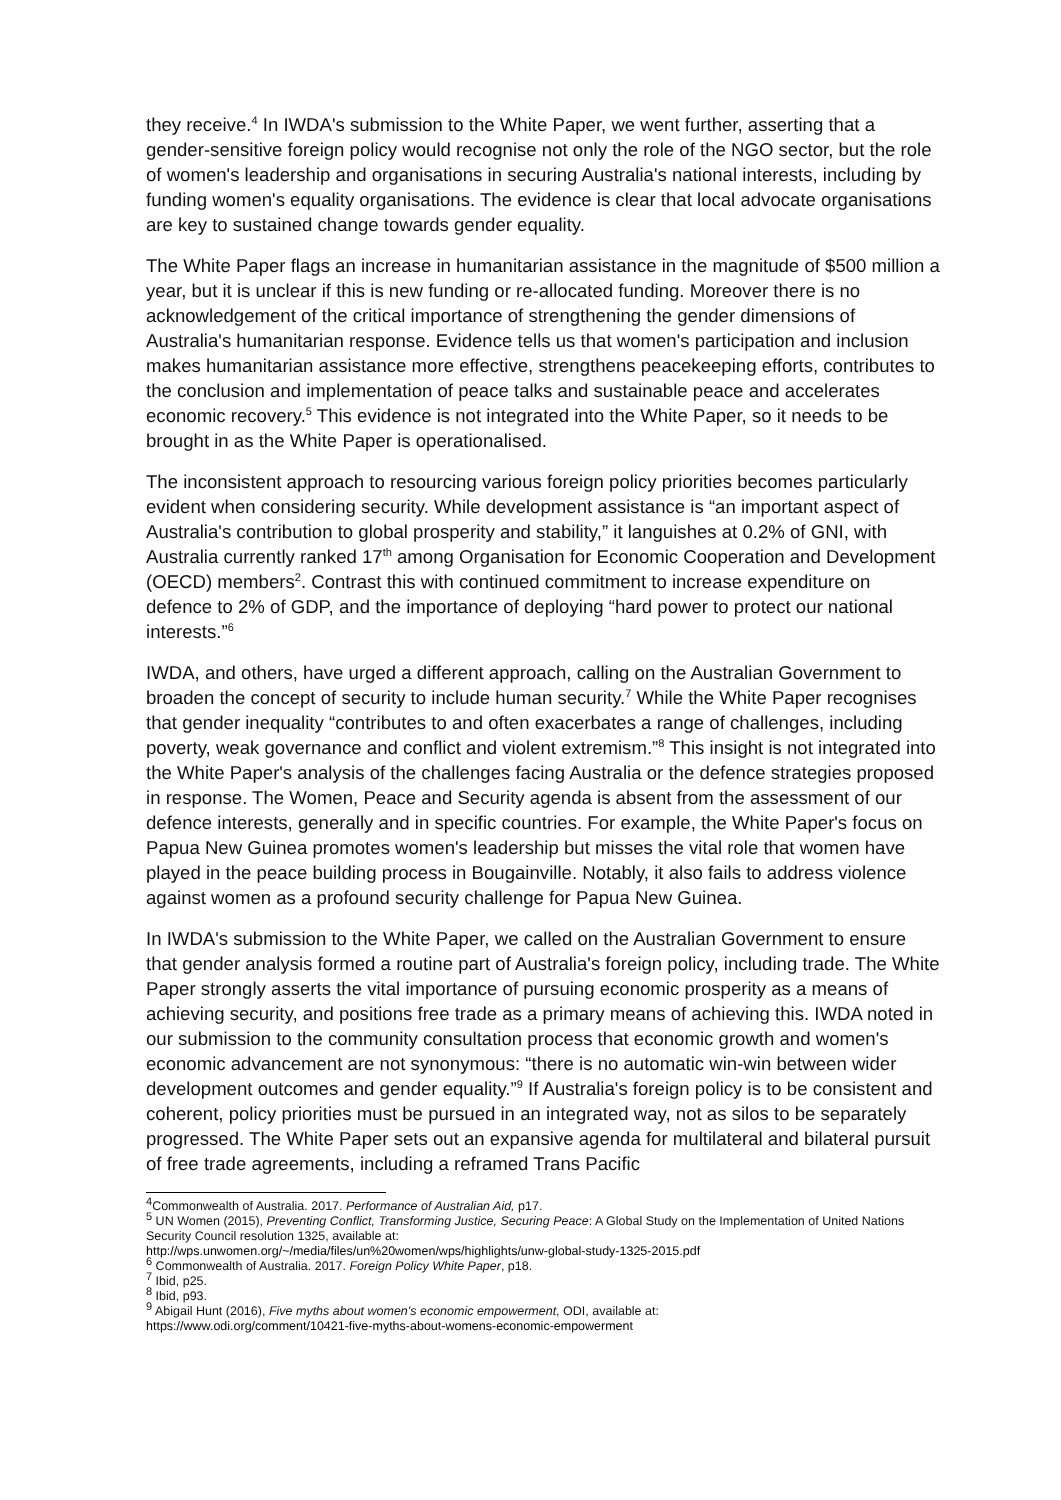they receive.<sup>4</sup> In IWDA's submission to the White Paper, we went further, asserting that a gender-sensitive foreign policy would recognise not only the role of the NGO sector, but the role of women's leadership and organisations in securing Australia's national interests, including by funding women's equality organisations. The evidence is clear that local advocate organisations are key to sustained change towards gender equality.
The White Paper flags an increase in humanitarian assistance in the magnitude of $500 million a year, but it is unclear if this is new funding or re-allocated funding. Moreover there is no acknowledgement of the critical importance of strengthening the gender dimensions of Australia's humanitarian response. Evidence tells us that women's participation and inclusion makes humanitarian assistance more effective, strengthens peacekeeping efforts, contributes to the conclusion and implementation of peace talks and sustainable peace and accelerates economic recovery.<sup>5</sup> This evidence is not integrated into the White Paper, so it needs to be brought in as the White Paper is operationalised.
The inconsistent approach to resourcing various foreign policy priorities becomes particularly evident when considering security. While development assistance is “an important aspect of Australia's contribution to global prosperity and stability,” it languishes at 0.2% of GNI, with Australia currently ranked 17<sup>th</sup> among Organisation for Economic Cooperation and Development (OECD) members<sup>2</sup>. Contrast this with continued commitment to increase expenditure on defence to 2% of GDP, and the importance of deploying “hard power to protect our national interests.”<sup>6</sup>
IWDA, and others, have urged a different approach, calling on the Australian Government to broaden the concept of security to include human security.<sup>7</sup> While the White Paper recognises that gender inequality “contributes to and often exacerbates a range of challenges, including poverty, weak governance and conflict and violent extremism.”<sup>8</sup> This insight is not integrated into the White Paper's analysis of the challenges facing Australia or the defence strategies proposed in response. The Women, Peace and Security agenda is absent from the assessment of our defence interests, generally and in specific countries. For example, the White Paper's focus on Papua New Guinea promotes women's leadership but misses the vital role that women have played in the peace building process in Bougainville. Notably, it also fails to address violence against women as a profound security challenge for Papua New Guinea.
In IWDA's submission to the White Paper, we called on the Australian Government to ensure that gender analysis formed a routine part of Australia's foreign policy, including trade. The White Paper strongly asserts the vital importance of pursuing economic prosperity as a means of achieving security, and positions free trade as a primary means of achieving this. IWDA noted in our submission to the community consultation process that economic growth and women's economic advancement are not synonymous: “there is no automatic win-win between wider development outcomes and gender equality.”<sup>9</sup> If Australia's foreign policy is to be consistent and coherent, policy priorities must be pursued in an integrated way, not as silos to be separately progressed. The White Paper sets out an expansive agenda for multilateral and bilateral pursuit of free trade agreements, including a reframed Trans Pacific
<sup>4</sup> Commonwealth of Australia. 2017. Performance of Australian Aid, p17.
<sup>5</sup> UN Women (2015), Preventing Conflict, Transforming Justice, Securing Peace: A Global Study on the Implementation of United Nations Security Council resolution 1325, available at:
http://wps.unwomen.org/~/media/files/un%20women/wps/highlights/unw-global-study-1325-2015.pdf
<sup>6</sup> Commonwealth of Australia. 2017. Foreign Policy White Paper, p18.
<sup>7</sup> Ibid, p25.
<sup>8</sup> Ibid, p93.
<sup>9</sup> Abigail Hunt (2016), Five myths about women's economic empowerment, ODI, available at:
https://www.odi.org/comment/10421-five-myths-about-womens-economic-empowerment